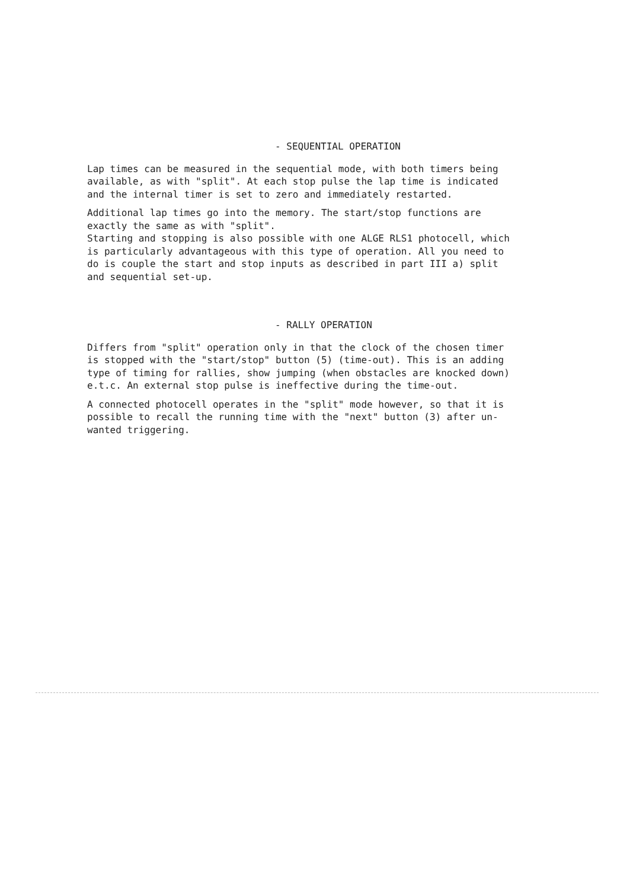- SEQUENTIAL OPERATION
Lap times can be measured in the sequential mode, with both timers being available, as with "split". At each stop pulse the lap time is indicated and the internal timer is set to zero and immediately restarted.
Additional lap times go into the memory. The start/stop functions are exactly the same as with "split". Starting and stopping is also possible with one ALGE RLS1 photocell, which is particularly advantageous with this type of operation. All you need to do is couple the start and stop inputs as described in part III a) split and sequential set-up.
- RALLY OPERATION
Differs from "split" operation only in that the clock of the chosen timer is stopped with the "start/stop" button (5) (time-out). This is an adding type of timing for rallies, show jumping (when obstacles are knocked down) e.t.c. An external stop pulse is ineffective during the time-out.
A connected photocell operates in the "split" mode however, so that it is possible to recall the running time with the "next" button (3) after un- wanted triggering.